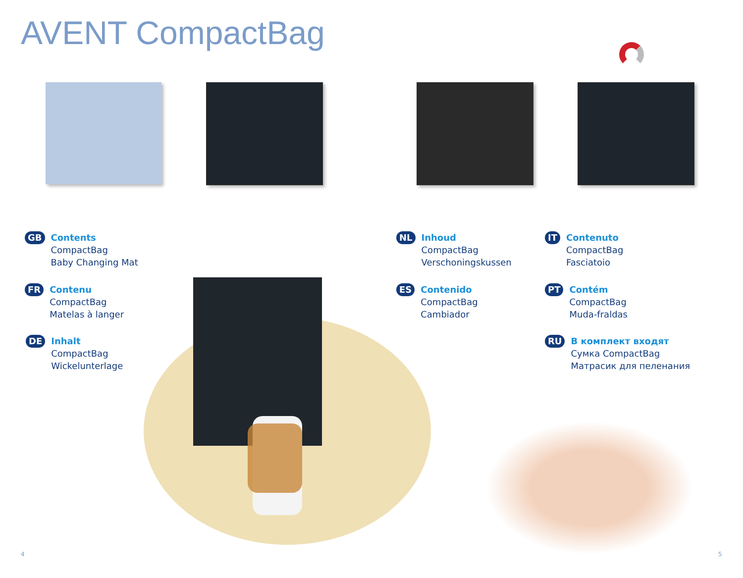AVENT CompactBag
GB
Contents
CompactBag
Baby Changing Mat
FR
Contenu
CompactBag
Matelas à langer
DE
Inhalt
CompactBag
Wickelunterlage
NL
Inhoud
CompactBag
Verschoningskussen
ES
Contenido
CompactBag
Cambiador
IT
Contenuto
CompactBag
Fasciatoio
PT
Contém
CompactBag
Muda-fraldas
RU
В комплект входят
Сумка CompactBag
Матрасик для пеленания
4 5